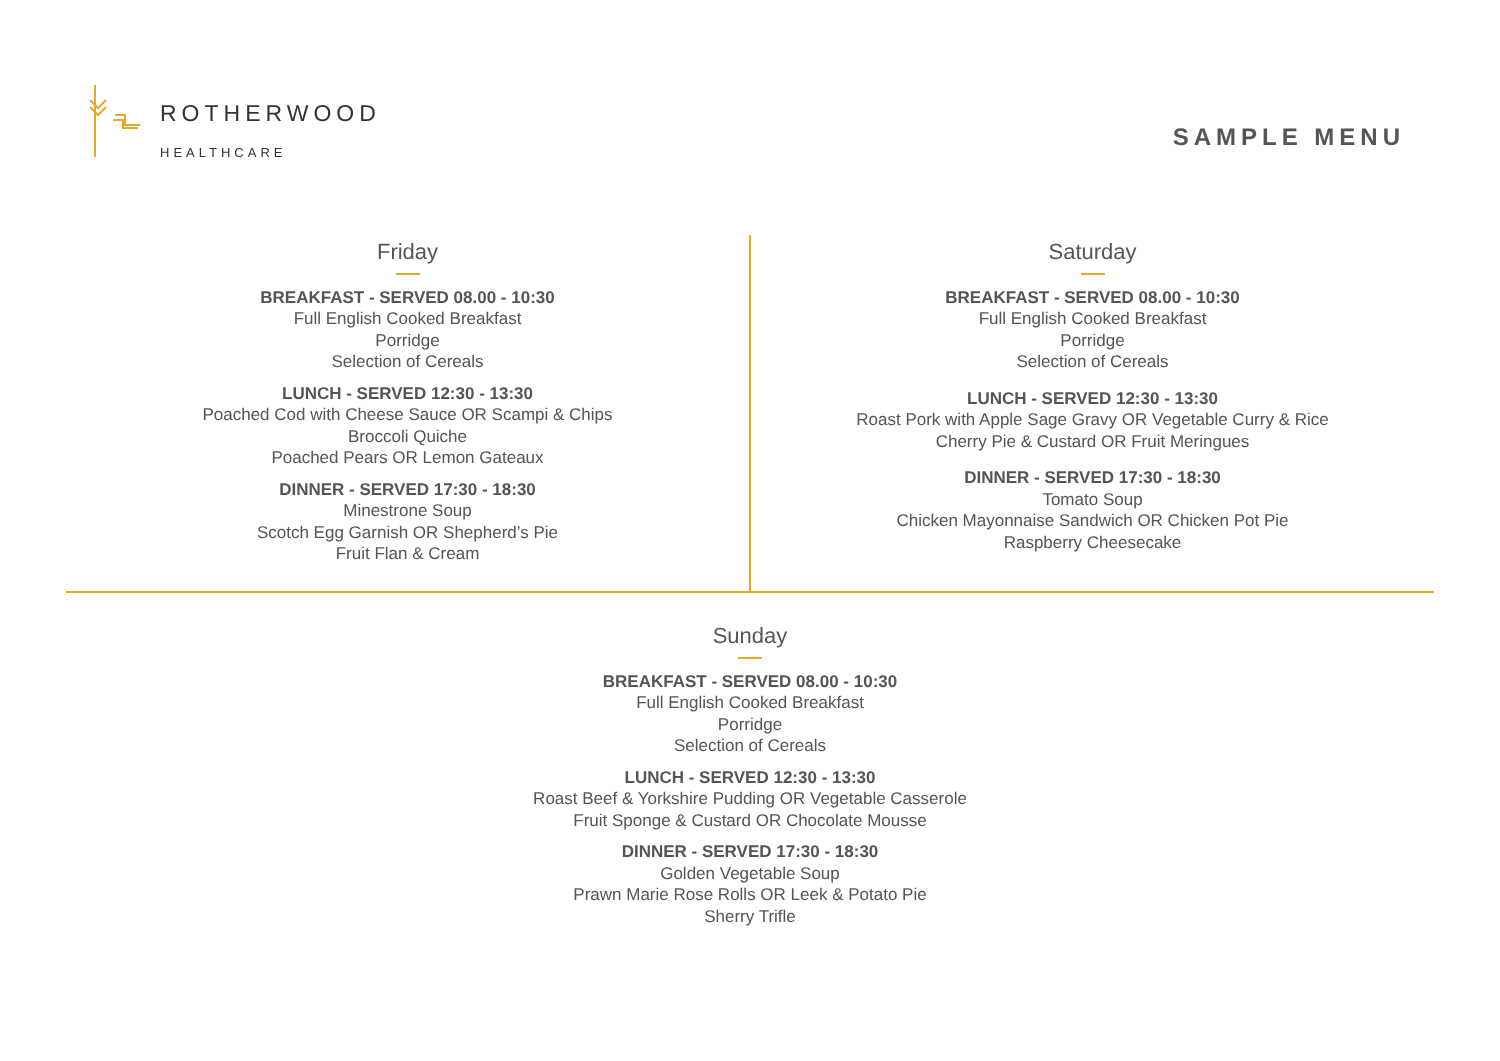ROTHERWOOD
HEALTHCARE
SAMPLE MENU
Friday
BREAKFAST - SERVED 08.00 - 10:30
Full English Cooked Breakfast
Porridge
Selection of Cereals
LUNCH - SERVED 12:30 - 13:30
Poached Cod with Cheese Sauce OR Scampi & Chips
Broccoli Quiche
Poached Pears OR Lemon Gateaux
DINNER - SERVED 17:30 - 18:30
Minestrone Soup
Scotch Egg Garnish OR Shepherd’s Pie
Fruit Flan & Cream
Saturday
BREAKFAST - SERVED 08.00 - 10:30
Full English Cooked Breakfast
Porridge
Selection of Cereals
LUNCH - SERVED 12:30 - 13:30
Roast Pork with Apple Sage Gravy OR Vegetable Curry & Rice
Cherry Pie & Custard OR Fruit Meringues
DINNER - SERVED 17:30 - 18:30
Tomato Soup
Chicken Mayonnaise Sandwich OR Chicken Pot Pie
Raspberry Cheesecake
Sunday
BREAKFAST - SERVED 08.00 - 10:30
Full English Cooked Breakfast
Porridge
Selection of Cereals
LUNCH - SERVED 12:30 - 13:30
Roast Beef & Yorkshire Pudding OR Vegetable Casserole
Fruit Sponge & Custard OR Chocolate Mousse
DINNER - SERVED 17:30 - 18:30
Golden Vegetable Soup
Prawn Marie Rose Rolls OR Leek & Potato Pie
Sherry Trifle